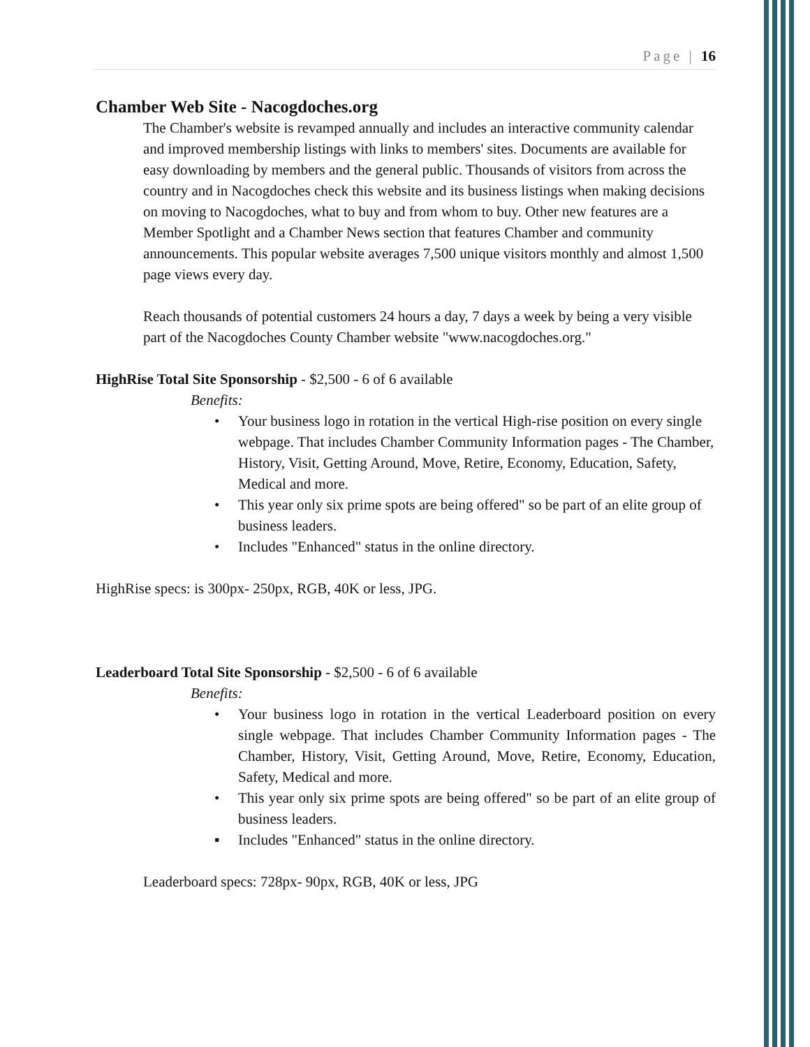Page | 16
Chamber Web Site - Nacogdoches.org
The Chamber's website is revamped annually and includes an interactive community calendar and improved membership listings with links to members' sites. Documents are available for easy downloading by members and the general public. Thousands of visitors from across the country and in Nacogdoches check this website and its business listings when making decisions on moving to Nacogdoches, what to buy and from whom to buy. Other new features are a Member Spotlight and a Chamber News section that features Chamber and community announcements. This popular website averages 7,500 unique visitors monthly and almost 1,500 page views every day.
Reach thousands of potential customers 24 hours a day, 7 days a week by being a very visible part of the Nacogdoches County Chamber website "www.nacogdoches.org."
HighRise Total Site Sponsorship - $2,500 - 6 of 6 available
Benefits:
• Your business logo in rotation in the vertical High-rise position on every single webpage. That includes Chamber Community Information pages - The Chamber, History, Visit, Getting Around, Move, Retire, Economy, Education, Safety, Medical and more.
• This year only six prime spots are being offered" so be part of an elite group of business leaders.
• Includes "Enhanced" status in the online directory.
HighRise specs: is 300px- 250px, RGB, 40K or less, JPG.
Leaderboard Total Site Sponsorship - $2,500 - 6 of 6 available
Benefits:
• Your business logo in rotation in the vertical Leaderboard position on every single webpage. That includes Chamber Community Information pages - The Chamber, History, Visit, Getting Around, Move, Retire, Economy, Education, Safety, Medical and more.
• This year only six prime spots are being offered" so be part of an elite group of business leaders.
▪ Includes "Enhanced" status in the online directory.
Leaderboard specs: 728px- 90px, RGB, 40K or less, JPG